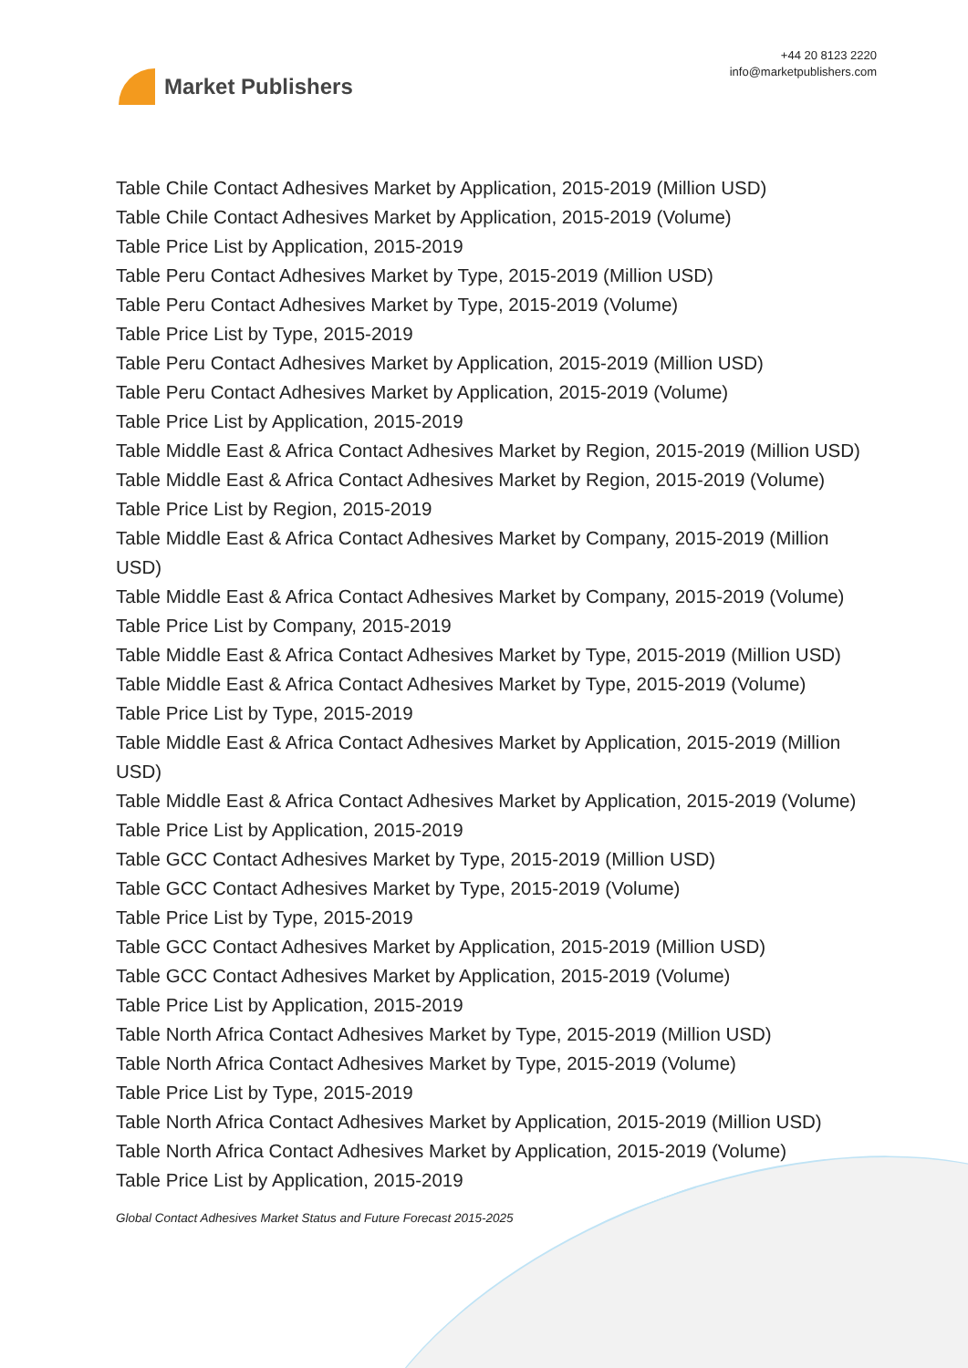Market Publishers
+44 20 8123 2220
info@marketpublishers.com
Table Chile Contact Adhesives Market by Application, 2015-2019 (Million USD)
Table Chile Contact Adhesives Market by Application, 2015-2019 (Volume)
Table Price List by Application, 2015-2019
Table Peru Contact Adhesives Market by Type, 2015-2019 (Million USD)
Table Peru Contact Adhesives Market by Type, 2015-2019 (Volume)
Table Price List by Type, 2015-2019
Table Peru Contact Adhesives Market by Application, 2015-2019 (Million USD)
Table Peru Contact Adhesives Market by Application, 2015-2019 (Volume)
Table Price List by Application, 2015-2019
Table Middle East & Africa Contact Adhesives Market by Region, 2015-2019 (Million USD)
Table Middle East & Africa Contact Adhesives Market by Region, 2015-2019 (Volume)
Table Price List by Region, 2015-2019
Table Middle East & Africa Contact Adhesives Market by Company, 2015-2019 (Million USD)
Table Middle East & Africa Contact Adhesives Market by Company, 2015-2019 (Volume)
Table Price List by Company, 2015-2019
Table Middle East & Africa Contact Adhesives Market by Type, 2015-2019 (Million USD)
Table Middle East & Africa Contact Adhesives Market by Type, 2015-2019 (Volume)
Table Price List by Type, 2015-2019
Table Middle East & Africa Contact Adhesives Market by Application, 2015-2019 (Million USD)
Table Middle East & Africa Contact Adhesives Market by Application, 2015-2019 (Volume)
Table Price List by Application, 2015-2019
Table GCC Contact Adhesives Market by Type, 2015-2019 (Million USD)
Table GCC Contact Adhesives Market by Type, 2015-2019 (Volume)
Table Price List by Type, 2015-2019
Table GCC Contact Adhesives Market by Application, 2015-2019 (Million USD)
Table GCC Contact Adhesives Market by Application, 2015-2019 (Volume)
Table Price List by Application, 2015-2019
Table North Africa Contact Adhesives Market by Type, 2015-2019 (Million USD)
Table North Africa Contact Adhesives Market by Type, 2015-2019 (Volume)
Table Price List by Type, 2015-2019
Table North Africa Contact Adhesives Market by Application, 2015-2019 (Million USD)
Table North Africa Contact Adhesives Market by Application, 2015-2019 (Volume)
Table Price List by Application, 2015-2019
Global Contact Adhesives Market Status and Future Forecast 2015-2025